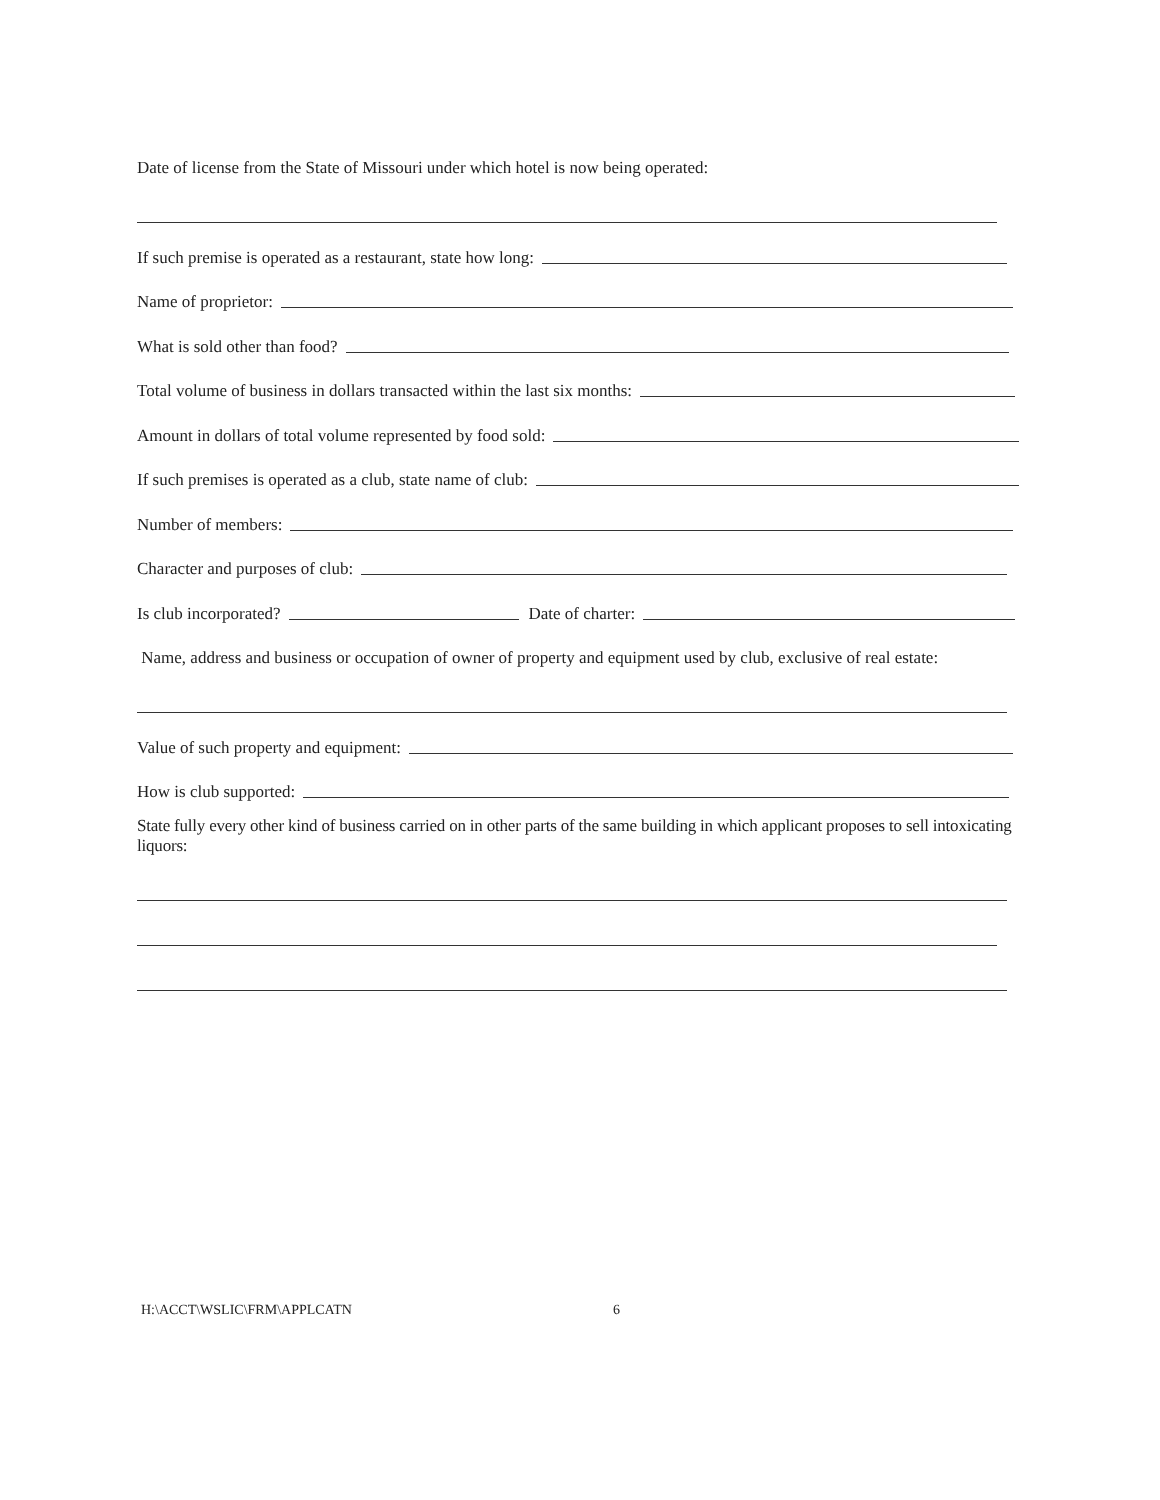Date of license from the State of Missouri under which hotel is now being operated:
If such premise is operated as a restaurant, state how long:
Name of proprietor:
What is sold other than food?
Total volume of business in dollars transacted within the last six months:
Amount in dollars of total volume represented by food sold:
If such premises is operated as a club, state name of club:
Number of members:
Character and purposes of club:
Is club incorporated? Date of charter:
Name, address and business or occupation of owner of property and equipment used by club, exclusive of real estate:
Value of such property and equipment:
How is club supported:
State fully every other kind of business carried on in other parts of the same building in which applicant proposes to sell intoxicating liquors:
H:\ACCT\WSLIC\FRM\APPLCATN 6